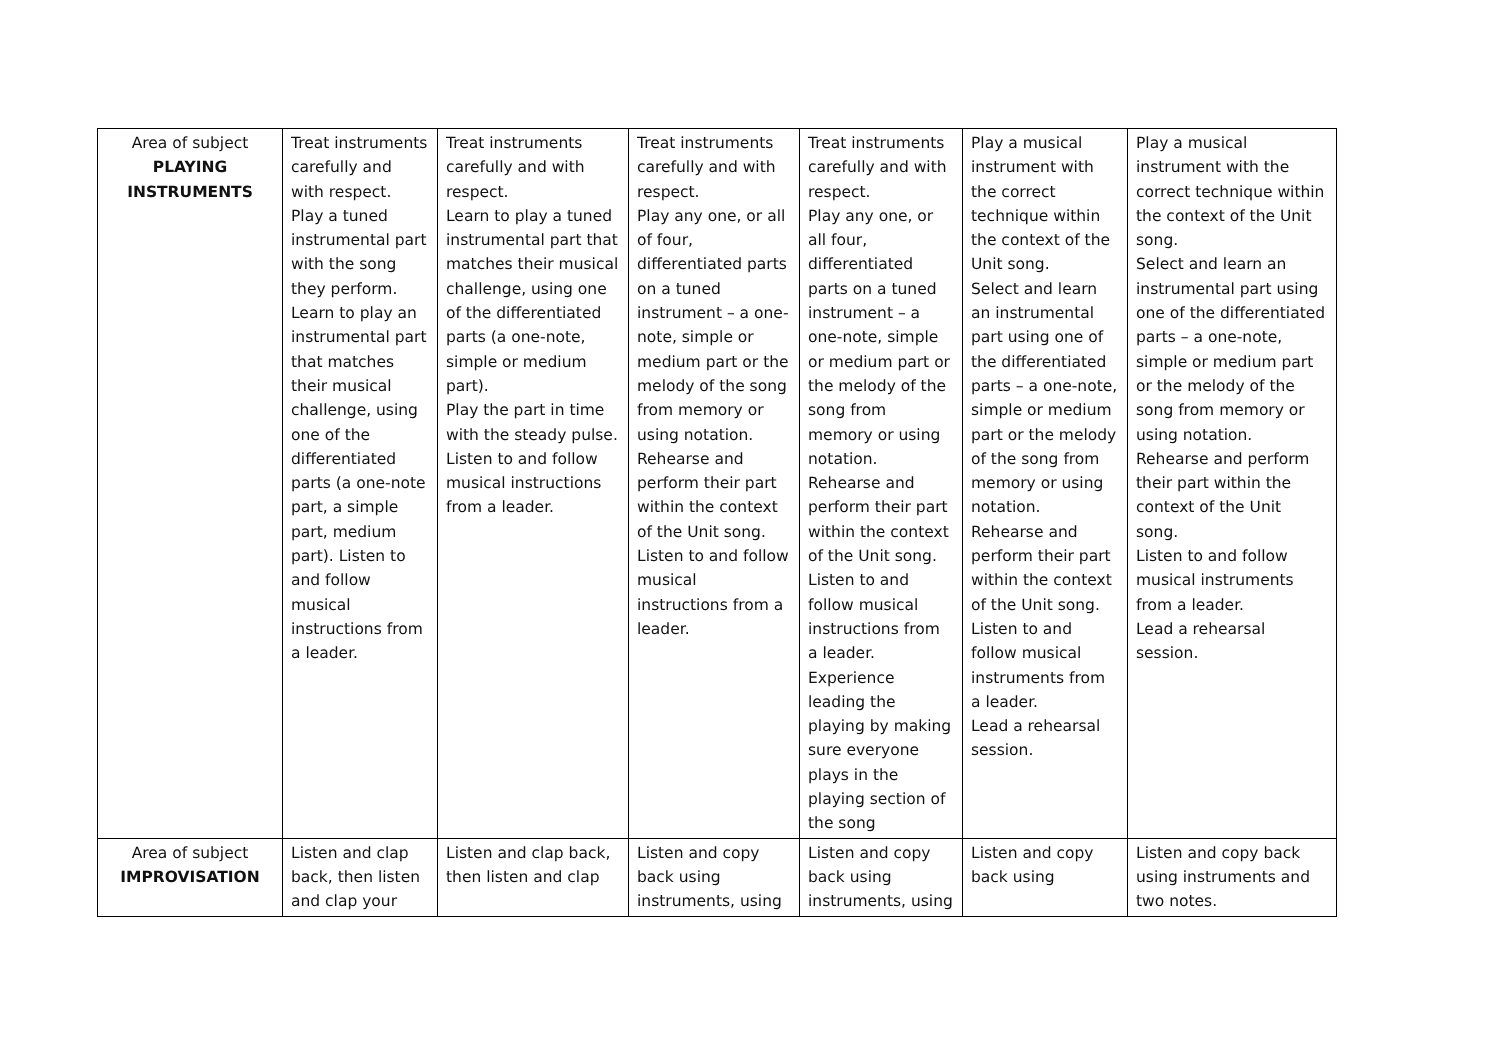| Area of subject PLAYING INSTRUMENTS | Treat instruments carefully and with respect. Play a tuned instrumental part with the song they perform. Learn to play an instrumental part that matches their musical challenge, using one of the differentiated parts (a one-note part, a simple part, medium part). Listen to and follow musical instructions from a leader. | Treat instruments carefully and with respect. Learn to play a tuned instrumental part that matches their musical challenge, using one of the differentiated parts (a one-note, simple or medium part). Play the part in time with the steady pulse. Listen to and follow musical instructions from a leader. | Treat instruments carefully and with respect. Play any one, or all of four, differentiated parts on a tuned instrument – a one-note, simple or medium part or the melody of the song from memory or using notation. Rehearse and perform their part within the context of the Unit song. Listen to and follow musical instructions from a leader. | Treat instruments carefully and with respect. Play any one, or all four, differentiated parts on a tuned instrument – a one-note, simple or medium part or the melody of the song from memory or using notation. Rehearse and perform their part within the context of the Unit song. Listen to and follow musical instructions from a leader. Experience leading the playing by making sure everyone plays in the playing section of the song | Play a musical instrument with the correct technique within the context of the Unit song. Select and learn an instrumental part using one of the differentiated parts – a one-note, simple or medium part or the melody of the song from memory or using notation. Rehearse and perform their part within the context of the Unit song. Listen to and follow musical instruments from a leader. Lead a rehearsal session. | Play a musical instrument with the correct technique within the context of the Unit song. Select and learn an instrumental part using one of the differentiated parts – a one-note, simple or medium part or the melody of the song from memory or using notation. Rehearse and perform their part within the context of the Unit song. Listen to and follow musical instruments from a leader. Lead a rehearsal session. |
| Area of subject IMPROVISATION | Listen and clap back, then listen and clap your | Listen and clap back, then listen and clap | Listen and copy back using instruments, using | Listen and copy back using instruments, using | Listen and copy back using | Listen and copy back using instruments and two notes. |